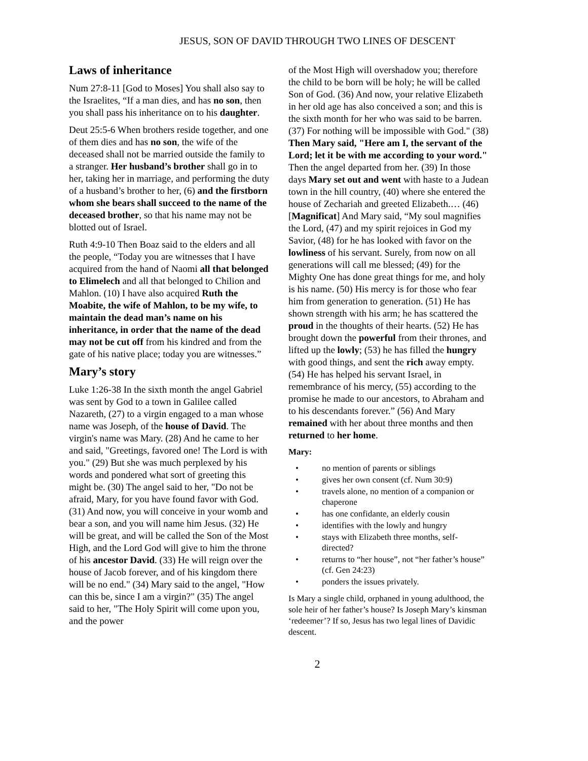JESUS, SON OF DAVID THROUGH TWO LINES OF DESCENT
Laws of inheritance
Num 27:8-11 [God to Moses] You shall also say to the Israelites, “If a man dies, and has no son, then you shall pass his inheritance on to his daughter.
Deut 25:5-6 When brothers reside together, and one of them dies and has no son, the wife of the deceased shall not be married outside the family to a stranger. Her husband’s brother shall go in to her, taking her in marriage, and performing the duty of a husband’s brother to her, (6) and the firstborn whom she bears shall succeed to the name of the deceased brother, so that his name may not be blotted out of Israel.
Ruth 4:9-10 Then Boaz said to the elders and all the people, “Today you are witnesses that I have acquired from the hand of Naomi all that belonged to Elimelech and all that belonged to Chilion and Mahlon. (10) I have also acquired Ruth the Moabite, the wife of Mahlon, to be my wife, to maintain the dead man’s name on his inheritance, in order that the name of the dead may not be cut off from his kindred and from the gate of his native place; today you are witnesses.”
Mary’s story
Luke 1:26-38 In the sixth month the angel Gabriel was sent by God to a town in Galilee called Nazareth, (27) to a virgin engaged to a man whose name was Joseph, of the house of David. The virgin's name was Mary. (28) And he came to her and said, "Greetings, favored one! The Lord is with you." (29) But she was much perplexed by his words and pondered what sort of greeting this might be. (30) The angel said to her, "Do not be afraid, Mary, for you have found favor with God. (31) And now, you will conceive in your womb and bear a son, and you will name him Jesus. (32) He will be great, and will be called the Son of the Most High, and the Lord God will give to him the throne of his ancestor David. (33) He will reign over the house of Jacob forever, and of his kingdom there will be no end." (34) Mary said to the angel, "How can this be, since I am a virgin?" (35) The angel said to her, "The Holy Spirit will come upon you, and the power
of the Most High will overshadow you; therefore the child to be born will be holy; he will be called Son of God. (36) And now, your relative Elizabeth in her old age has also conceived a son; and this is the sixth month for her who was said to be barren. (37) For nothing will be impossible with God." (38) Then Mary said, "Here am I, the servant of the Lord; let it be with me according to your word." Then the angel departed from her. (39) In those days Mary set out and went with haste to a Judean town in the hill country, (40) where she entered the house of Zechariah and greeted Elizabeth.… (46) [Magnificat] And Mary said, “My soul magnifies the Lord, (47) and my spirit rejoices in God my Savior, (48) for he has looked with favor on the lowliness of his servant. Surely, from now on all generations will call me blessed; (49) for the Mighty One has done great things for me, and holy is his name. (50) His mercy is for those who fear him from generation to generation. (51) He has shown strength with his arm; he has scattered the proud in the thoughts of their hearts. (52) He has brought down the powerful from their thrones, and lifted up the lowly; (53) he has filled the hungry with good things, and sent the rich away empty. (54) He has helped his servant Israel, in remembrance of his mercy, (55) according to the promise he made to our ancestors, to Abraham and to his descendants forever.” (56) And Mary remained with her about three months and then returned to her home.
Mary:
• no mention of parents or siblings
• gives her own consent (cf. Num 30:9)
• travels alone, no mention of a companion or chaperone
• has one confidante, an elderly cousin
• identifies with the lowly and hungry
• stays with Elizabeth three months, self-directed?
• returns to “her house”, not “her father’s house” (cf. Gen 24:23)
• ponders the issues privately.
Is Mary a single child, orphaned in young adulthood, the sole heir of her father’s house? Is Joseph Mary’s kinsman ‘redeemer’? If so, Jesus has two legal lines of Davidic descent.
2